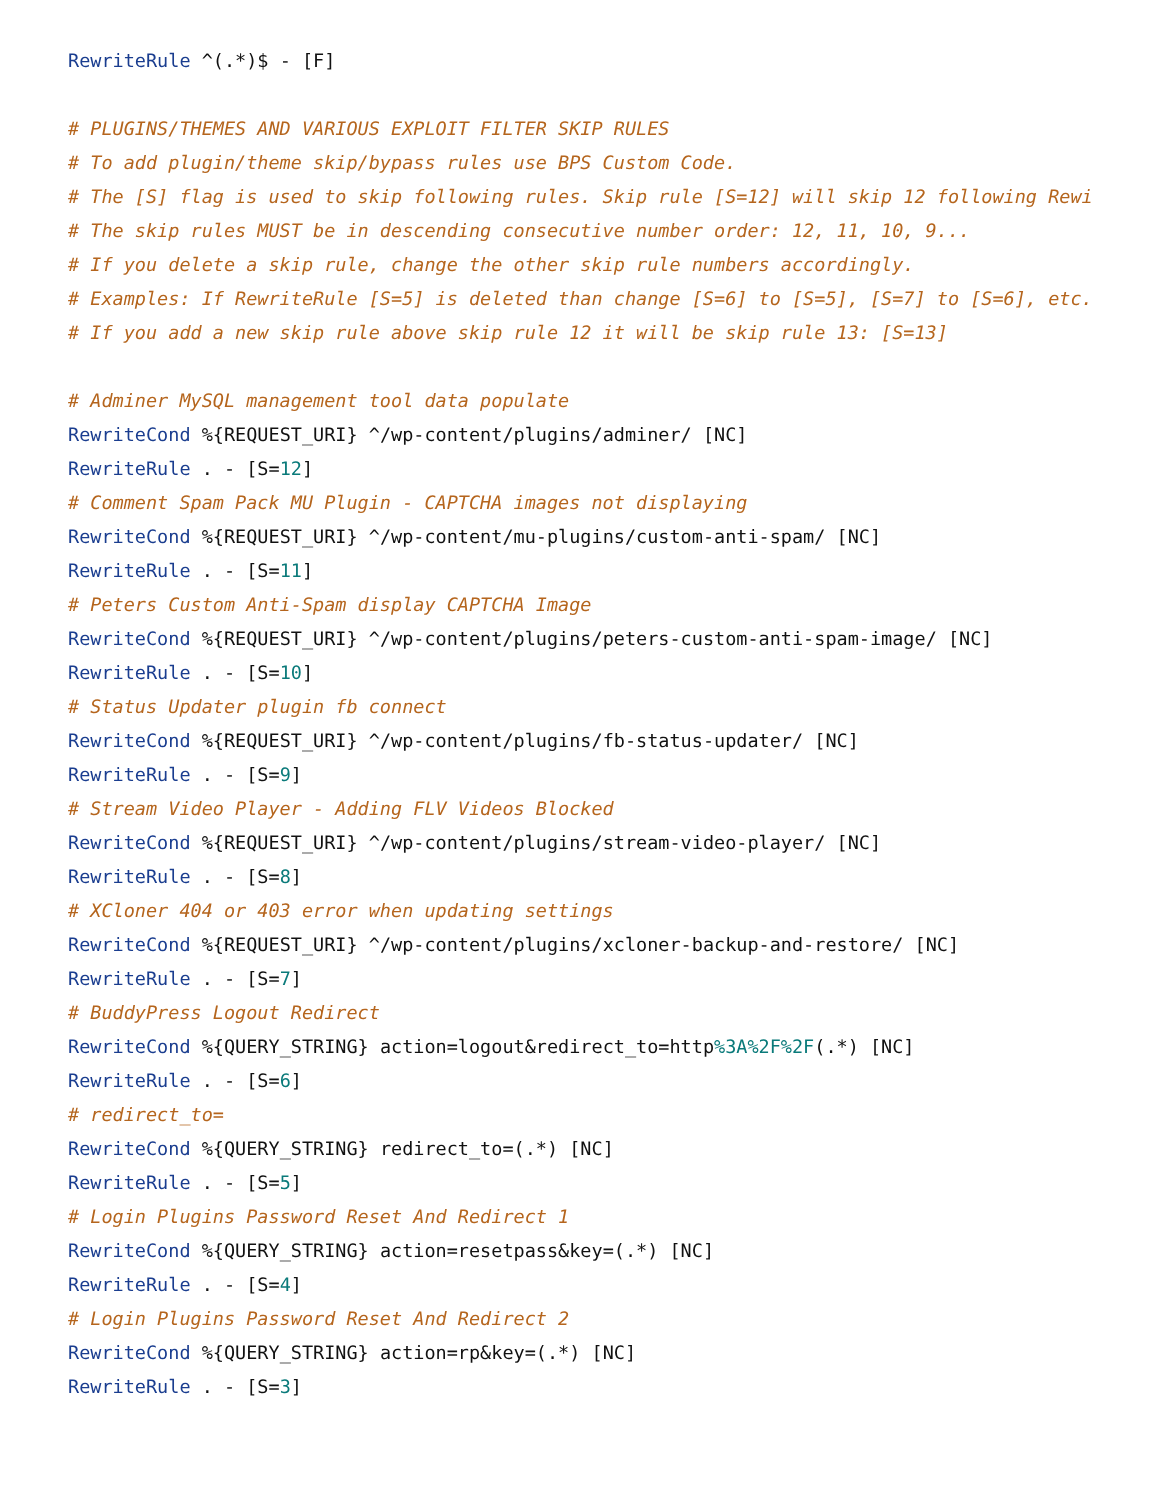RewriteRule ^(.*)$ - [F]

# PLUGINS/THEMES AND VARIOUS EXPLOIT FILTER SKIP RULES
# To add plugin/theme skip/bypass rules use BPS Custom Code.
# The [S] flag is used to skip following rules. Skip rule [S=12] will skip 12 following Rewi
# The skip rules MUST be in descending consecutive number order: 12, 11, 10, 9...
# If you delete a skip rule, change the other skip rule numbers accordingly.
# Examples: If RewriteRule [S=5] is deleted than change [S=6] to [S=5], [S=7] to [S=6], etc.
# If you add a new skip rule above skip rule 12 it will be skip rule 13: [S=13]

# Adminer MySQL management tool data populate
RewriteCond %{REQUEST_URI} ^/wp-content/plugins/adminer/ [NC]
RewriteRule . - [S=12]
# Comment Spam Pack MU Plugin - CAPTCHA images not displaying
RewriteCond %{REQUEST_URI} ^/wp-content/mu-plugins/custom-anti-spam/ [NC]
RewriteRule . - [S=11]
# Peters Custom Anti-Spam display CAPTCHA Image
RewriteCond %{REQUEST_URI} ^/wp-content/plugins/peters-custom-anti-spam-image/ [NC]
RewriteRule . - [S=10]
# Status Updater plugin fb connect
RewriteCond %{REQUEST_URI} ^/wp-content/plugins/fb-status-updater/ [NC]
RewriteRule . - [S=9]
# Stream Video Player - Adding FLV Videos Blocked
RewriteCond %{REQUEST_URI} ^/wp-content/plugins/stream-video-player/ [NC]
RewriteRule . - [S=8]
# XCloner 404 or 403 error when updating settings
RewriteCond %{REQUEST_URI} ^/wp-content/plugins/xcloner-backup-and-restore/ [NC]
RewriteRule . - [S=7]
# BuddyPress Logout Redirect
RewriteCond %{QUERY_STRING} action=logout&redirect_to=http%3A%2F%2F(.*) [NC]
RewriteRule . - [S=6]
# redirect_to=
RewriteCond %{QUERY_STRING} redirect_to=(.*) [NC]
RewriteRule . - [S=5]
# Login Plugins Password Reset And Redirect 1
RewriteCond %{QUERY_STRING} action=resetpass&key=(.*) [NC]
RewriteRule . - [S=4]
# Login Plugins Password Reset And Redirect 2
RewriteCond %{QUERY_STRING} action=rp&key=(.*) [NC]
RewriteRule . - [S=3]